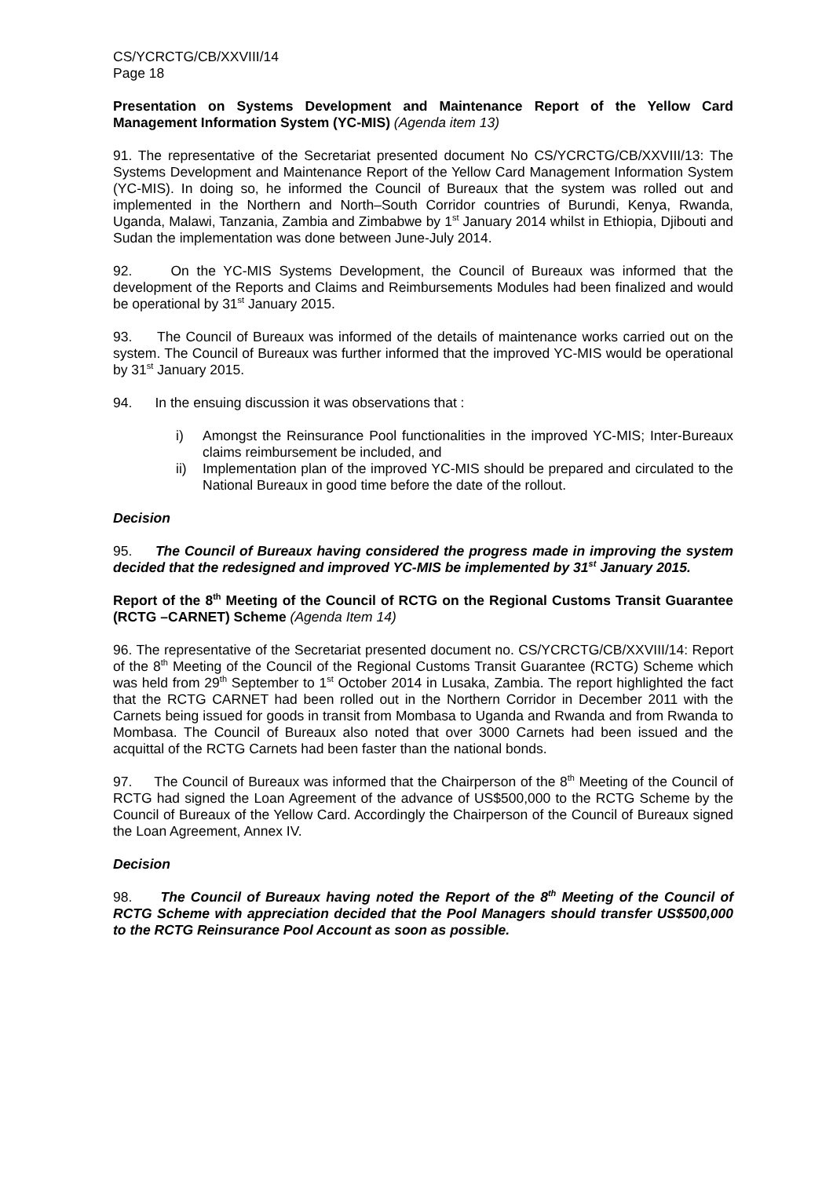CS/YCRCTG/CB/XXVIII/14
Page 18
Presentation on Systems Development and Maintenance Report of the Yellow Card Management Information System (YC-MIS) (Agenda item 13)
91. The representative of the Secretariat presented document No CS/YCRCTG/CB/XXVIII/13: The Systems Development and Maintenance Report of the Yellow Card Management Information System (YC-MIS). In doing so, he informed the Council of Bureaux that the system was rolled out and implemented in the Northern and North–South Corridor countries of Burundi, Kenya, Rwanda, Uganda, Malawi, Tanzania, Zambia and Zimbabwe by 1<sup>st</sup> January 2014 whilst in Ethiopia, Djibouti and Sudan the implementation was done between June-July 2014.
92. On the YC-MIS Systems Development, the Council of Bureaux was informed that the development of the Reports and Claims and Reimbursements Modules had been finalized and would be operational by 31<sup>st</sup> January 2015.
93. The Council of Bureaux was informed of the details of maintenance works carried out on the system. The Council of Bureaux was further informed that the improved YC-MIS would be operational by 31<sup>st</sup> January 2015.
94. In the ensuing discussion it was observations that :
i) Amongst the Reinsurance Pool functionalities in the improved YC-MIS; Inter-Bureaux claims reimbursement be included, and
ii) Implementation plan of the improved YC-MIS should be prepared and circulated to the National Bureaux in good time before the date of the rollout.
Decision
95. The Council of Bureaux having considered the progress made in improving the system decided that the redesigned and improved YC-MIS be implemented by 31<sup>st</sup> January 2015.
Report of the 8<sup>th</sup> Meeting of the Council of RCTG on the Regional Customs Transit Guarantee (RCTG –CARNET) Scheme (Agenda Item 14)
96. The representative of the Secretariat presented document no. CS/YCRCTG/CB/XXVIII/14: Report of the 8<sup>th</sup> Meeting of the Council of the Regional Customs Transit Guarantee (RCTG) Scheme which was held from 29<sup>th</sup> September to 1<sup>st</sup> October 2014 in Lusaka, Zambia. The report highlighted the fact that the RCTG CARNET had been rolled out in the Northern Corridor in December 2011 with the Carnets being issued for goods in transit from Mombasa to Uganda and Rwanda and from Rwanda to Mombasa. The Council of Bureaux also noted that over 3000 Carnets had been issued and the acquittal of the RCTG Carnets had been faster than the national bonds.
97. The Council of Bureaux was informed that the Chairperson of the 8<sup>th</sup> Meeting of the Council of RCTG had signed the Loan Agreement of the advance of US$500,000 to the RCTG Scheme by the Council of Bureaux of the Yellow Card. Accordingly the Chairperson of the Council of Bureaux signed the Loan Agreement, Annex IV.
Decision
98. The Council of Bureaux having noted the Report of the 8<sup>th</sup> Meeting of the Council of RCTG Scheme with appreciation decided that the Pool Managers should transfer US$500,000 to the RCTG Reinsurance Pool Account as soon as possible.